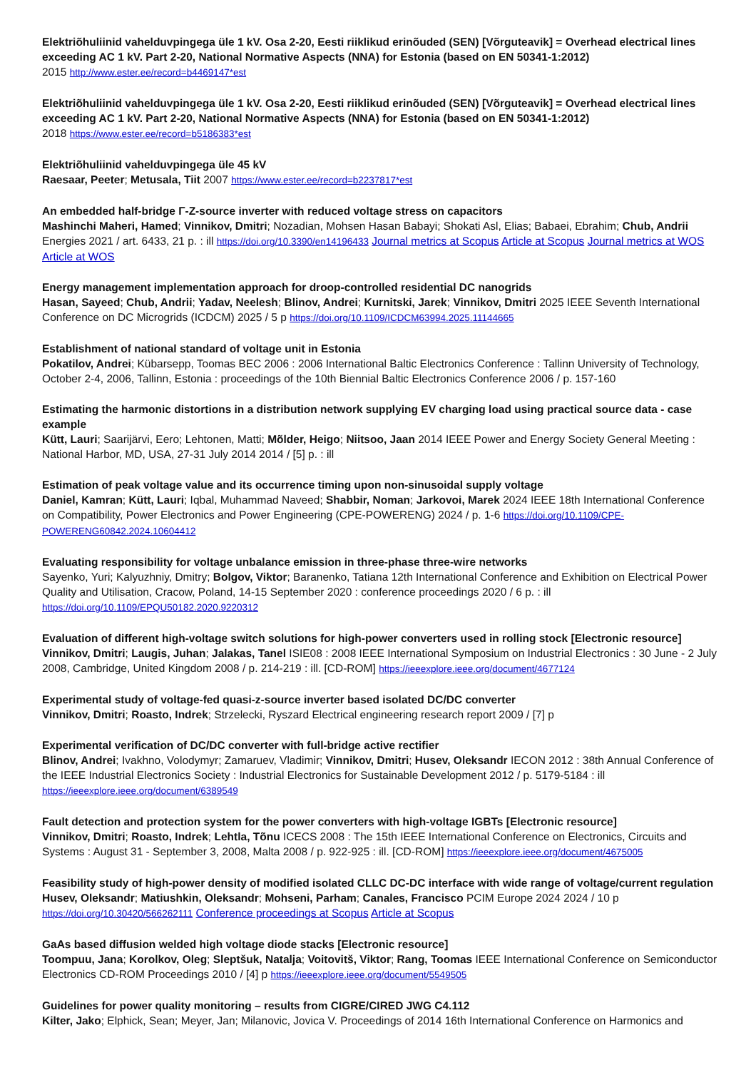Elektriõhuliinid vahelduvpingega üle 1 kV. Osa 2-20, Eesti riiklikud erinõuded (SEN) [Võrguteavik] = Overhead electrical lines exceeding AC 1 kV. Part 2-20, National Normative Aspects (NNA) for Estonia (based on EN 50341-1:2012)
2015 http://www.ester.ee/record=b4469147*est
Elektriõhuliinid vahelduvpingega üle 1 kV. Osa 2-20, Eesti riiklikud erinõuded (SEN) [Võrguteavik] = Overhead electrical lines exceeding AC 1 kV. Part 2-20, National Normative Aspects (NNA) for Estonia (based on EN 50341-1:2012)
2018 https://www.ester.ee/record=b5186383*est
Elektriõhuliinid vahelduvpingega üle 45 kV
Raesaar, Peeter; Metusala, Tiit 2007 https://www.ester.ee/record=b2237817*est
An embedded half-bridge Γ-Z-source inverter with reduced voltage stress on capacitors
Mashinchi Maheri, Hamed; Vinnikov, Dmitri; Nozadian, Mohsen Hasan Babayi; Shokati Asl, Elias; Babaei, Ebrahim; Chub, Andrii Energies 2021 / art. 6433, 21 p. : ill https://doi.org/10.3390/en14196433 Journal metrics at Scopus Article at Scopus Journal metrics at WOS Article at WOS
Energy management implementation approach for droop-controlled residential DC nanogrids
Hasan, Sayeed; Chub, Andrii; Yadav, Neelesh; Blinov, Andrei; Kurnitski, Jarek; Vinnikov, Dmitri 2025 IEEE Seventh International Conference on DC Microgrids (ICDCM) 2025 / 5 p https://doi.org/10.1109/ICDCM63994.2025.11144665
Establishment of national standard of voltage unit in Estonia
Pokatilov, Andrei; Kübarsepp, Toomas BEC 2006 : 2006 International Baltic Electronics Conference : Tallinn University of Technology, October 2-4, 2006, Tallinn, Estonia : proceedings of the 10th Biennial Baltic Electronics Conference 2006 / p. 157-160
Estimating the harmonic distortions in a distribution network supplying EV charging load using practical source data - case example
Kütt, Lauri; Saarijärvi, Eero; Lehtonen, Matti; Mõlder, Heigo; Niitsoo, Jaan 2014 IEEE Power and Energy Society General Meeting : National Harbor, MD, USA, 27-31 July 2014 2014 / [5] p. : ill
Estimation of peak voltage value and its occurrence timing upon non-sinusoidal supply voltage
Daniel, Kamran; Kütt, Lauri; Iqbal, Muhammad Naveed; Shabbir, Noman; Jarkovoi, Marek 2024 IEEE 18th International Conference on Compatibility, Power Electronics and Power Engineering (CPE-POWERENG) 2024 / p. 1-6 https://doi.org/10.1109/CPE-POWERENG60842.2024.10604412
Evaluating responsibility for voltage unbalance emission in three-phase three-wire networks
Sayenko, Yuri; Kalyuzhniy, Dmitry; Bolgov, Viktor; Baranenko, Tatiana 12th International Conference and Exhibition on Electrical Power Quality and Utilisation, Cracow, Poland, 14-15 September 2020 : conference proceedings 2020 / 6 p. : ill https://doi.org/10.1109/EPQU50182.2020.9220312
Evaluation of different high-voltage switch solutions for high-power converters used in rolling stock [Electronic resource]
Vinnikov, Dmitri; Laugis, Juhan; Jalakas, Tanel ISIE08 : 2008 IEEE International Symposium on Industrial Electronics : 30 June - 2 July 2008, Cambridge, United Kingdom 2008 / p. 214-219 : ill. [CD-ROM] https://ieeexplore.ieee.org/document/4677124
Experimental study of voltage-fed quasi-z-source inverter based isolated DC/DC converter
Vinnikov, Dmitri; Roasto, Indrek; Strzelecki, Ryszard Electrical engineering research report 2009 / [7] p
Experimental verification of DC/DC converter with full-bridge active rectifier
Blinov, Andrei; Ivakhno, Volodymyr; Zamaruev, Vladimir; Vinnikov, Dmitri; Husev, Oleksandr IECON 2012 : 38th Annual Conference of the IEEE Industrial Electronics Society : Industrial Electronics for Sustainable Development 2012 / p. 5179-5184 : ill https://ieeexplore.ieee.org/document/6389549
Fault detection and protection system for the power converters with high-voltage IGBTs [Electronic resource]
Vinnikov, Dmitri; Roasto, Indrek; Lehtla, Tõnu ICECS 2008 : The 15th IEEE International Conference on Electronics, Circuits and Systems : August 31 - September 3, 2008, Malta 2008 / p. 922-925 : ill. [CD-ROM] https://ieeexplore.ieee.org/document/4675005
Feasibility study of high-power density of modified isolated CLLC DC-DC interface with wide range of voltage/current regulation
Husev, Oleksandr; Matiushkin, Oleksandr; Mohseni, Parham; Canales, Francisco PCIM Europe 2024 2024 / 10 p https://doi.org/10.30420/566262111 Conference proceedings at Scopus Article at Scopus
GaAs based diffusion welded high voltage diode stacks [Electronic resource]
Toompuu, Jana; Korolkov, Oleg; Sleptšuk, Natalja; Voitovitš, Viktor; Rang, Toomas IEEE International Conference on Semiconductor Electronics CD-ROM Proceedings 2010 / [4] p https://ieeexplore.ieee.org/document/5549505
Guidelines for power quality monitoring – results from CIGRE/CIRED JWG C4.112
Kilter, Jako; Elphick, Sean; Meyer, Jan; Milanovic, Jovica V. Proceedings of 2014 16th International Conference on Harmonics and